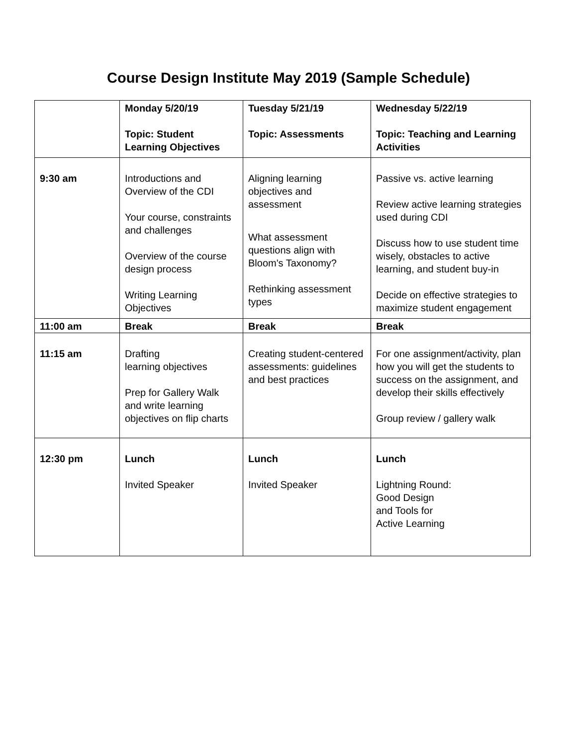Course Design Institute May 2019 (Sample Schedule)
| | Monday 5/20/19 Topic: Student Learning Objectives | Tuesday 5/21/19 Topic: Assessments | Wednesday 5/22/19 Topic: Teaching and Learning Activities |
| 9:30 am | Introductions and Overview of the CDI Your course, constraints and challenges Overview of the course design process Writing Learning Objectives | Aligning learning objectives and assessment What assessment questions align with Bloom's Taxonomy? Rethinking assessment types | Passive vs. active learning Review active learning strategies used during CDI Discuss how to use student time wisely, obstacles to active learning, and student buy-in Decide on effective strategies to maximize student engagement |
| 11:00 am | Break | Break | Break |
| 11:15 am | Drafting learning objectives Prep for Gallery Walk and write learning objectives on flip charts | Creating student-centered assessments: guidelines and best practices | For one assignment/activity, plan how you will get the students to success on the assignment, and develop their skills effectively Group review / gallery walk |
| 12:30 pm | Lunch Invited Speaker | Lunch Invited Speaker | Lunch Lightning Round: Good Design and Tools for Active Learning |